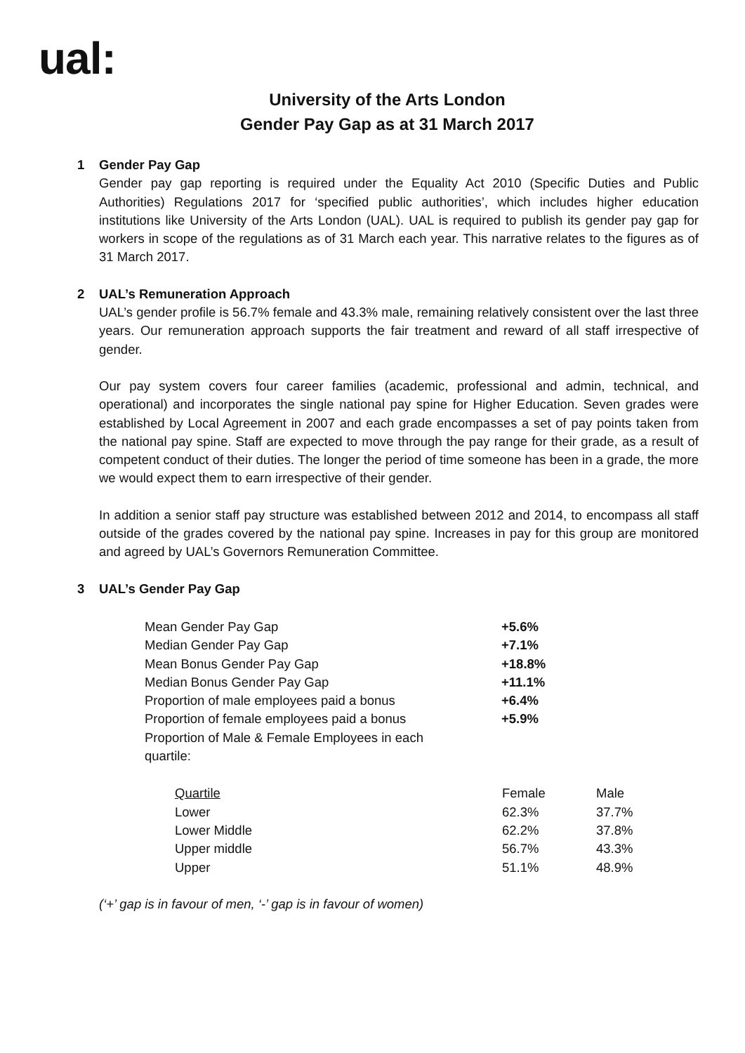ual:
University of the Arts London
Gender Pay Gap as at 31 March 2017
1 Gender Pay Gap
Gender pay gap reporting is required under the Equality Act 2010 (Specific Duties and Public Authorities) Regulations 2017 for ‘specified public authorities’, which includes higher education institutions like University of the Arts London (UAL). UAL is required to publish its gender pay gap for workers in scope of the regulations as of 31 March each year. This narrative relates to the figures as of 31 March 2017.
2 UAL’s Remuneration Approach
UAL’s gender profile is 56.7% female and 43.3% male, remaining relatively consistent over the last three years. Our remuneration approach supports the fair treatment and reward of all staff irrespective of gender.
Our pay system covers four career families (academic, professional and admin, technical, and operational) and incorporates the single national pay spine for Higher Education. Seven grades were established by Local Agreement in 2007 and each grade encompasses a set of pay points taken from the national pay spine. Staff are expected to move through the pay range for their grade, as a result of competent conduct of their duties. The longer the period of time someone has been in a grade, the more we would expect them to earn irrespective of their gender.
In addition a senior staff pay structure was established between 2012 and 2014, to encompass all staff outside of the grades covered by the national pay spine. Increases in pay for this group are monitored and agreed by UAL’s Governors Remuneration Committee.
3 UAL’s Gender Pay Gap
| Mean Gender Pay Gap | +5.6% |
| Median Gender Pay Gap | +7.1% |
| Mean Bonus Gender Pay Gap | +18.8% |
| Median Bonus Gender Pay Gap | +11.1% |
| Proportion of male employees paid a bonus | +6.4% |
| Proportion of female employees paid a bonus | +5.9% |
| Proportion of Male & Female Employees in each quartile: | |
| Quartile | Female | Male |
| Lower | 62.3% | 37.7% |
| Lower Middle | 62.2% | 37.8% |
| Upper middle | 56.7% | 43.3% |
| Upper | 51.1% | 48.9% |
(‘+’ gap is in favour of men, ‘-’ gap is in favour of women)